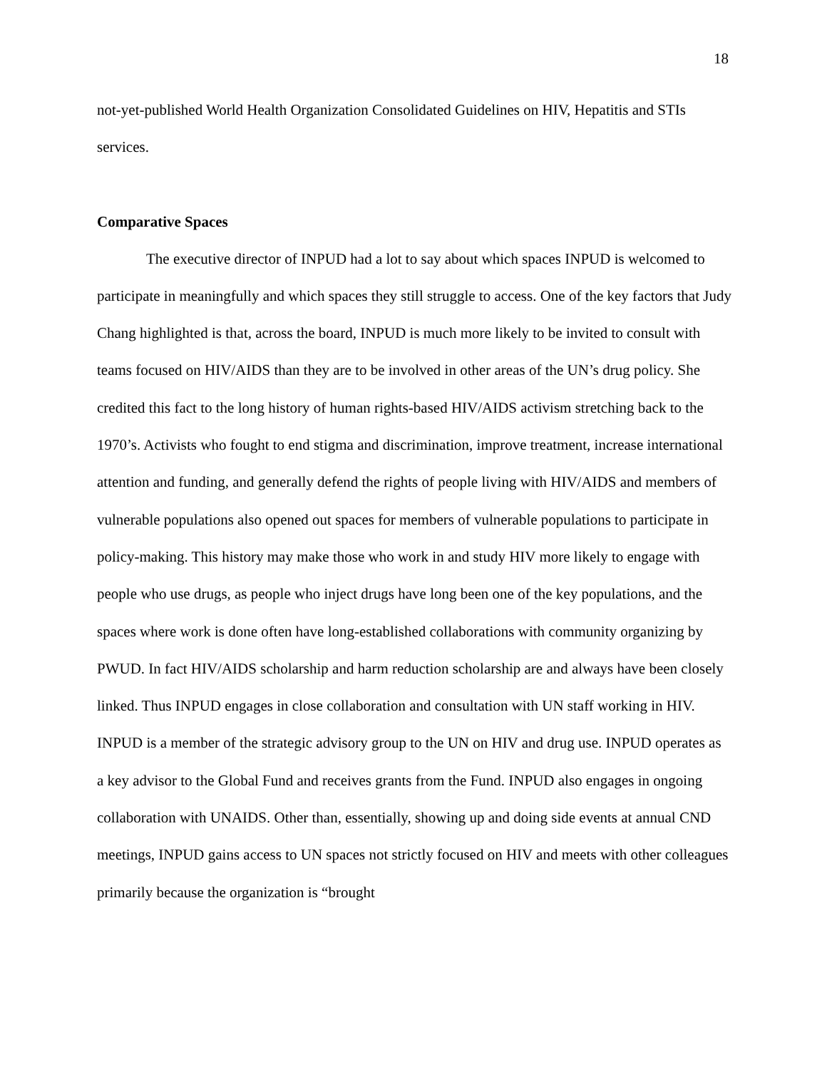18
not-yet-published World Health Organization Consolidated Guidelines on HIV, Hepatitis and STIs services.
Comparative Spaces
The executive director of INPUD had a lot to say about which spaces INPUD is welcomed to participate in meaningfully and which spaces they still struggle to access. One of the key factors that Judy Chang highlighted is that, across the board, INPUD is much more likely to be invited to consult with teams focused on HIV/AIDS than they are to be involved in other areas of the UN’s drug policy. She credited this fact to the long history of human rights-based HIV/AIDS activism stretching back to the 1970’s. Activists who fought to end stigma and discrimination, improve treatment, increase international attention and funding, and generally defend the rights of people living with HIV/AIDS and members of vulnerable populations also opened out spaces for members of vulnerable populations to participate in policy-making. This history may make those who work in and study HIV more likely to engage with people who use drugs, as people who inject drugs have long been one of the key populations, and the spaces where work is done often have long-established collaborations with community organizing by PWUD. In fact HIV/AIDS scholarship and harm reduction scholarship are and always have been closely linked. Thus INPUD engages in close collaboration and consultation with UN staff working in HIV. INPUD is a member of the strategic advisory group to the UN on HIV and drug use. INPUD operates as a key advisor to the Global Fund and receives grants from the Fund. INPUD also engages in ongoing collaboration with UNAIDS. Other than, essentially, showing up and doing side events at annual CND meetings, INPUD gains access to UN spaces not strictly focused on HIV and meets with other colleagues primarily because the organization is “brought